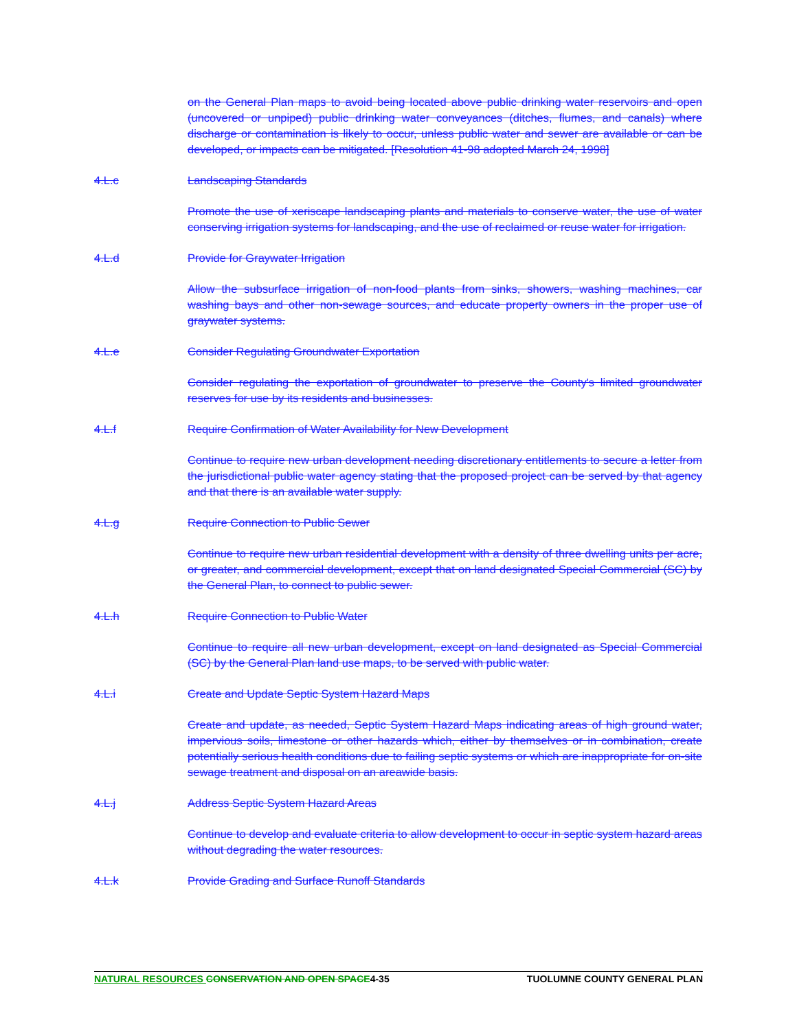on the General Plan maps to avoid being located above public drinking water reservoirs and open (uncovered or unpiped) public drinking water conveyances (ditches, flumes, and canals) where discharge or contamination is likely to occur, unless public water and sewer are available or can be developed, or impacts can be mitigated. [Resolution 41-98 adopted March 24, 1998]
4.L.c Landscaping Standards
Promote the use of xeriscape landscaping plants and materials to conserve water, the use of water conserving irrigation systems for landscaping, and the use of reclaimed or reuse water for irrigation.
4.L.d Provide for Graywater Irrigation
Allow the subsurface irrigation of non-food plants from sinks, showers, washing machines, car washing bays and other non-sewage sources, and educate property owners in the proper use of graywater systems.
4.L.e Consider Regulating Groundwater Exportation
Consider regulating the exportation of groundwater to preserve the County's limited groundwater reserves for use by its residents and businesses.
4.L.f Require Confirmation of Water Availability for New Development
Continue to require new urban development needing discretionary entitlements to secure a letter from the jurisdictional public water agency stating that the proposed project can be served by that agency and that there is an available water supply.
4.L.g Require Connection to Public Sewer
Continue to require new urban residential development with a density of three dwelling units per acre, or greater, and commercial development, except that on land designated Special Commercial (SC) by the General Plan, to connect to public sewer.
4.L.h Require Connection to Public Water
Continue to require all new urban development, except on land designated as Special Commercial (SC) by the General Plan land use maps, to be served with public water.
4.L.i Create and Update Septic System Hazard Maps
Create and update, as needed, Septic System Hazard Maps indicating areas of high ground water, impervious soils, limestone or other hazards which, either by themselves or in combination, create potentially serious health conditions due to failing septic systems or which are inappropriate for on-site sewage treatment and disposal on an areawide basis.
4.L.j Address Septic System Hazard Areas
Continue to develop and evaluate criteria to allow development to occur in septic system hazard areas without degrading the water resources.
4.L.k Provide Grading and Surface Runoff Standards
NATURAL RESOURCES CONSERVATION AND OPEN SPACE4-35 TUOLUMNE COUNTY GENERAL PLAN